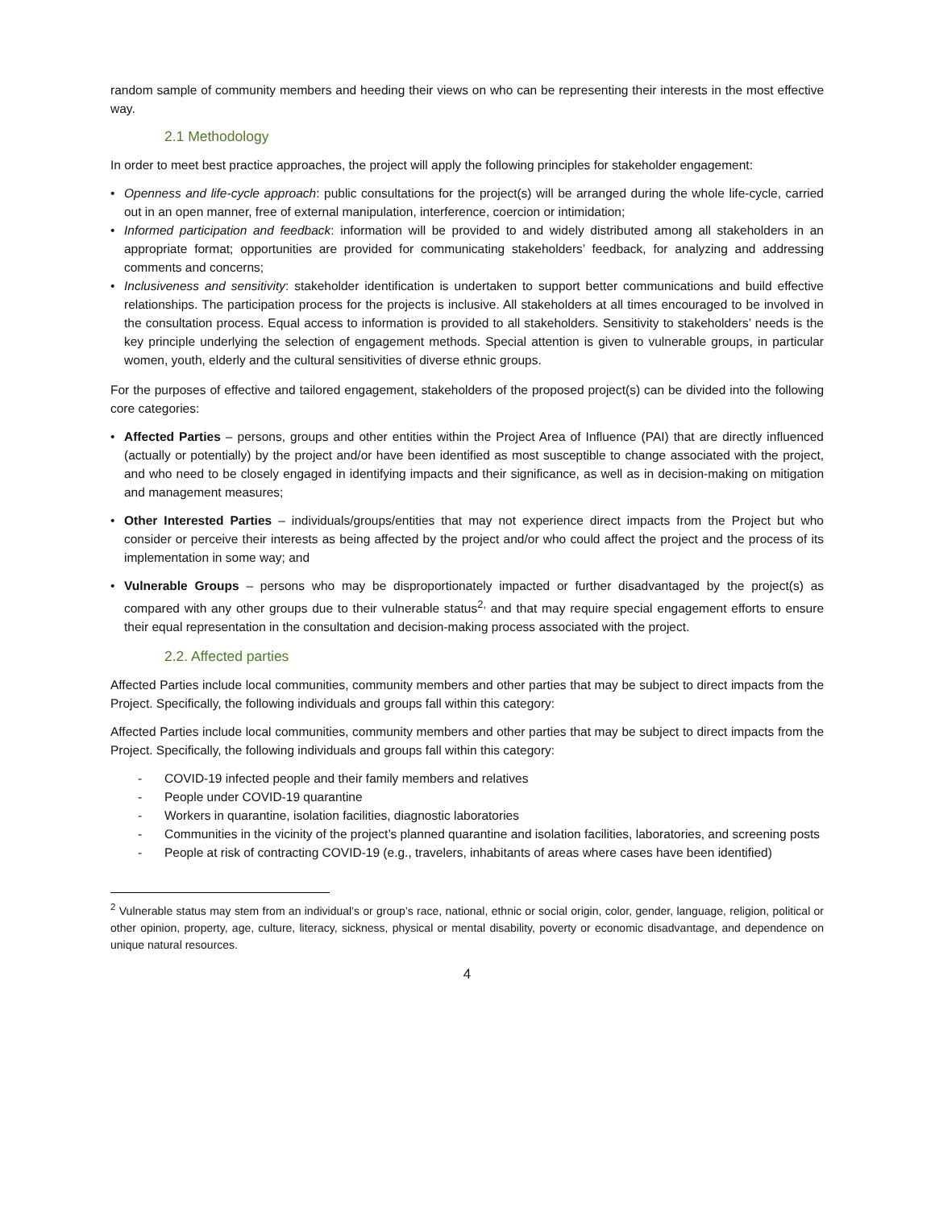random sample of community members and heeding their views on who can be representing their interests in the most effective way.
2.1 Methodology
In order to meet best practice approaches, the project will apply the following principles for stakeholder engagement:
• Openness and life-cycle approach: public consultations for the project(s) will be arranged during the whole life-cycle, carried out in an open manner, free of external manipulation, interference, coercion or intimidation;
• Informed participation and feedback: information will be provided to and widely distributed among all stakeholders in an appropriate format; opportunities are provided for communicating stakeholders’ feedback, for analyzing and addressing comments and concerns;
• Inclusiveness and sensitivity: stakeholder identification is undertaken to support better communications and build effective relationships. The participation process for the projects is inclusive. All stakeholders at all times encouraged to be involved in the consultation process. Equal access to information is provided to all stakeholders. Sensitivity to stakeholders’ needs is the key principle underlying the selection of engagement methods. Special attention is given to vulnerable groups, in particular women, youth, elderly and the cultural sensitivities of diverse ethnic groups.
For the purposes of effective and tailored engagement, stakeholders of the proposed project(s) can be divided into the following core categories:
• Affected Parties – persons, groups and other entities within the Project Area of Influence (PAI) that are directly influenced (actually or potentially) by the project and/or have been identified as most susceptible to change associated with the project, and who need to be closely engaged in identifying impacts and their significance, as well as in decision-making on mitigation and management measures;
• Other Interested Parties – individuals/groups/entities that may not experience direct impacts from the Project but who consider or perceive their interests as being affected by the project and/or who could affect the project and the process of its implementation in some way; and
• Vulnerable Groups – persons who may be disproportionately impacted or further disadvantaged by the project(s) as compared with any other groups due to their vulnerable status<sup>2,</sup> and that may require special engagement efforts to ensure their equal representation in the consultation and decision-making process associated with the project.
2.2. Affected parties
Affected Parties include local communities, community members and other parties that may be subject to direct impacts from the Project. Specifically, the following individuals and groups fall within this category:
Affected Parties include local communities, community members and other parties that may be subject to direct impacts from the Project. Specifically, the following individuals and groups fall within this category:
- COVID-19 infected people and their family members and relatives
- People under COVID-19 quarantine
- Workers in quarantine, isolation facilities, diagnostic laboratories
- Communities in the vicinity of the project’s planned quarantine and isolation facilities, laboratories, and screening posts
- People at risk of contracting COVID-19 (e.g., travelers, inhabitants of areas where cases have been identified)
<sup>2</sup> Vulnerable status may stem from an individual’s or group’s race, national, ethnic or social origin, color, gender, language, religion, political or other opinion, property, age, culture, literacy, sickness, physical or mental disability, poverty or economic disadvantage, and dependence on unique natural resources.
4